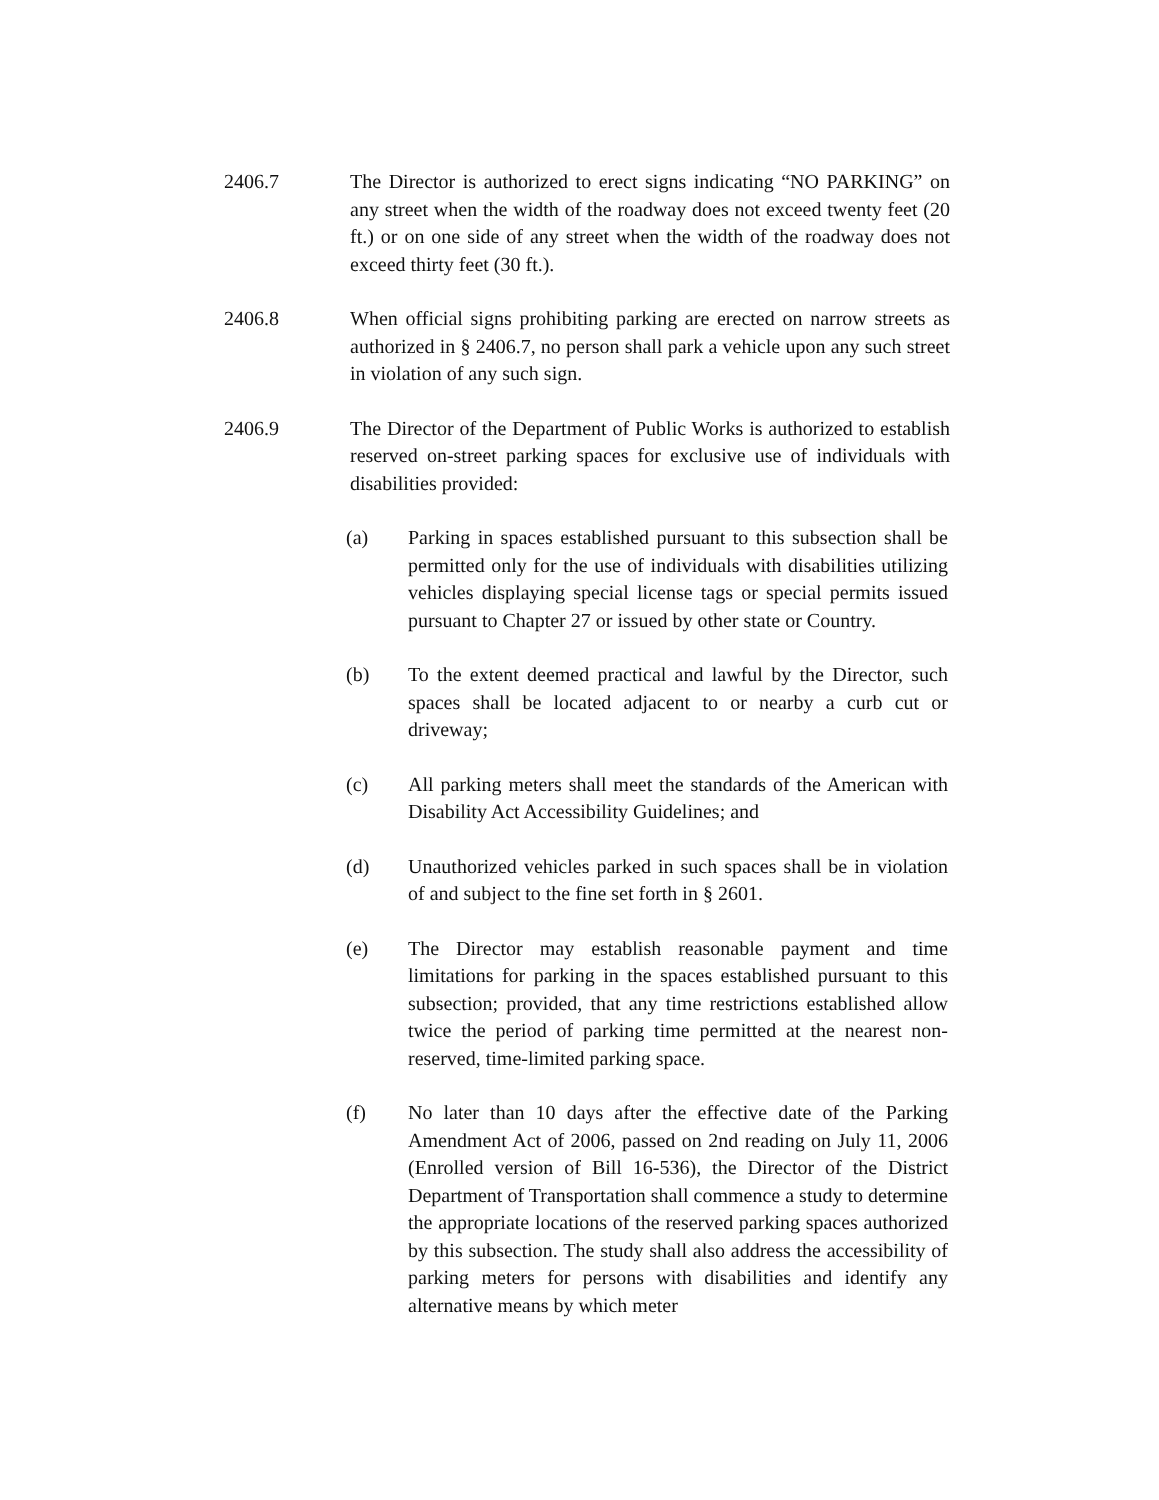2406.7 The Director is authorized to erect signs indicating “NO PARKING” on any street when the width of the roadway does not exceed twenty feet (20 ft.) or on one side of any street when the width of the roadway does not exceed thirty feet (30 ft.).
2406.8 When official signs prohibiting parking are erected on narrow streets as authorized in § 2406.7, no person shall park a vehicle upon any such street in violation of any such sign.
2406.9 The Director of the Department of Public Works is authorized to establish reserved on-street parking spaces for exclusive use of individuals with disabilities provided:
(a) Parking in spaces established pursuant to this subsection shall be permitted only for the use of individuals with disabilities utilizing vehicles displaying special license tags or special permits issued pursuant to Chapter 27 or issued by other state or Country.
(b) To the extent deemed practical and lawful by the Director, such spaces shall be located adjacent to or nearby a curb cut or driveway;
(c) All parking meters shall meet the standards of the American with Disability Act Accessibility Guidelines; and
(d) Unauthorized vehicles parked in such spaces shall be in violation of and subject to the fine set forth in § 2601.
(e) The Director may establish reasonable payment and time limitations for parking in the spaces established pursuant to this subsection; provided, that any time restrictions established allow twice the period of parking time permitted at the nearest non-reserved, time-limited parking space.
(f) No later than 10 days after the effective date of the Parking Amendment Act of 2006, passed on 2nd reading on July 11, 2006 (Enrolled version of Bill 16-536), the Director of the District Department of Transportation shall commence a study to determine the appropriate locations of the reserved parking spaces authorized by this subsection. The study shall also address the accessibility of parking meters for persons with disabilities and identify any alternative means by which meter